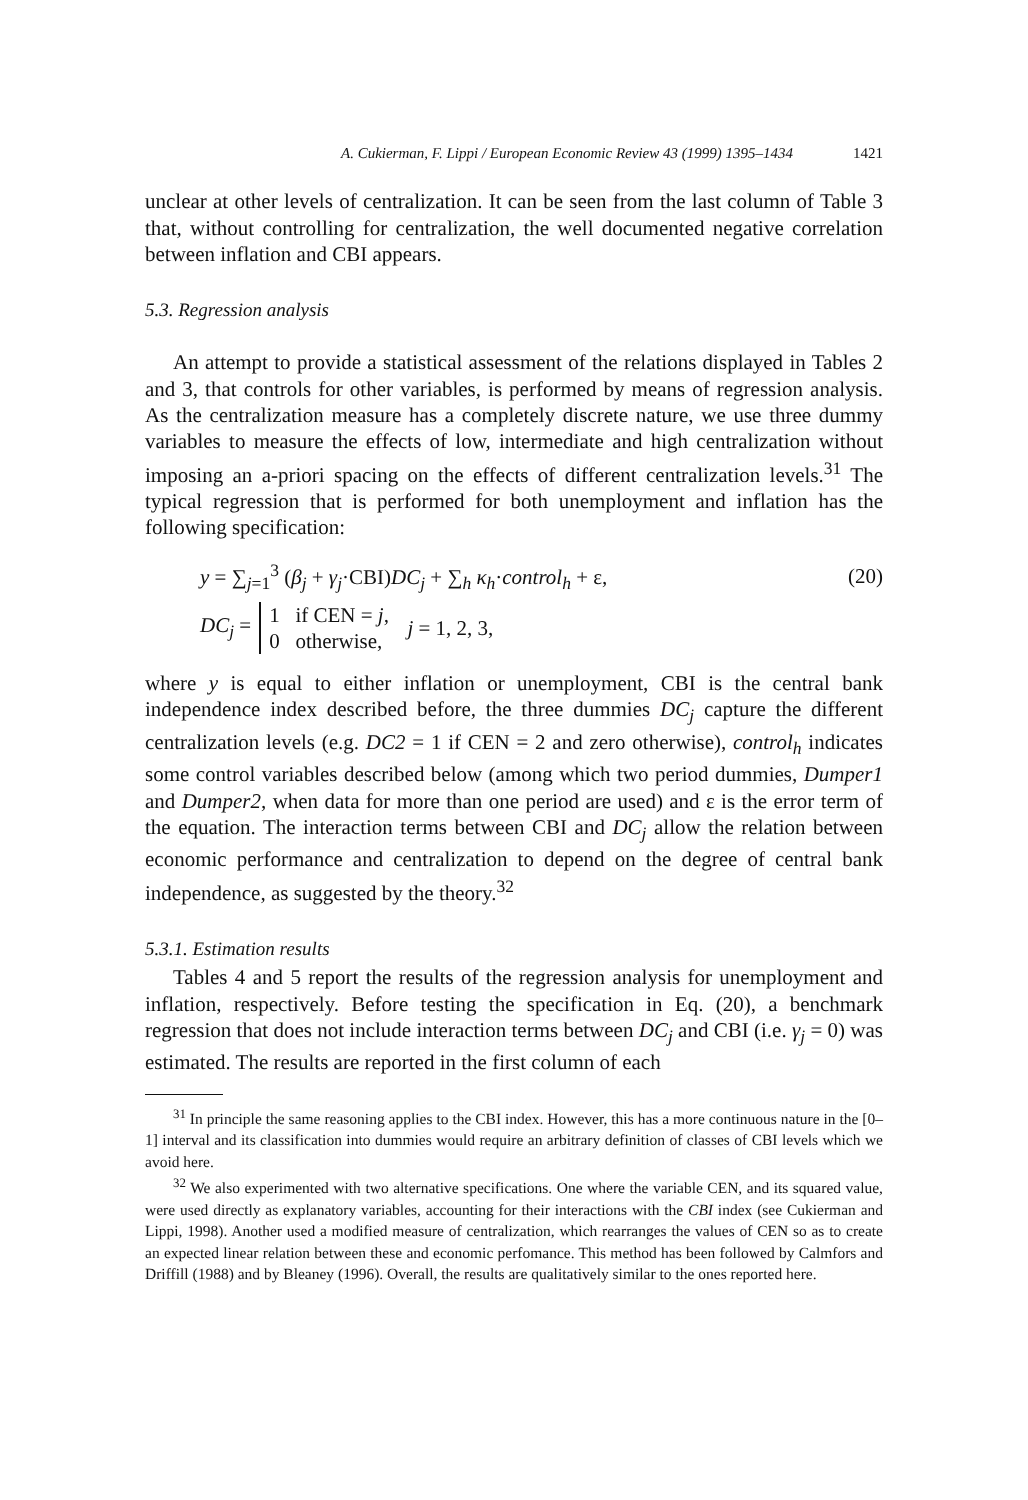A. Cukierman, F. Lippi / European Economic Review 43 (1999) 1395–1434 1421
unclear at other levels of centralization. It can be seen from the last column of Table 3 that, without controlling for centralization, the well documented negative correlation between inflation and CBI appears.
5.3. Regression analysis
An attempt to provide a statistical assessment of the relations displayed in Tables 2 and 3, that controls for other variables, is performed by means of regression analysis. As the centralization measure has a completely discrete nature, we use three dummy variables to measure the effects of low, intermediate and high centralization without imposing an a-priori spacing on the effects of different centralization levels.<sup>31</sup> The typical regression that is performed for both unemployment and inflation has the following specification:
y = ∑<sub>j=1</sub><sup>3</sup> (β<sub>j</sub> + γ<sub>j</sub>·CBI)DC<sub>j</sub> + ∑<sub>h</sub> κ<sub>h</sub>·control<sub>h</sub> + ε, (20)
DC<sub>j</sub> =
1 if CEN = j,
0 otherwise,
j = 1, 2, 3,
where y is equal to either inflation or unemployment, CBI is the central bank independence index described before, the three dummies DC<sub>j</sub> capture the different centralization levels (e.g. DC2 = 1 if CEN = 2 and zero otherwise), control<sub>h</sub> indicates some control variables described below (among which two period dummies, Dumper1 and Dumper2, when data for more than one period are used) and ε is the error term of the equation. The interaction terms between CBI and DC<sub>j</sub> allow the relation between economic performance and centralization to depend on the degree of central bank independence, as suggested by the theory.<sup>32</sup>
5.3.1. Estimation results
Tables 4 and 5 report the results of the regression analysis for unemployment and inflation, respectively. Before testing the specification in Eq. (20), a benchmark regression that does not include interaction terms between DC<sub>j</sub> and CBI (i.e. γ<sub>j</sub> = 0) was estimated. The results are reported in the first column of each
<sup>31</sup> In principle the same reasoning applies to the CBI index. However, this has a more continuous nature in the [0–1] interval and its classification into dummies would require an arbitrary definition of classes of CBI levels which we avoid here.
<sup>32</sup> We also experimented with two alternative specifications. One where the variable CEN, and its squared value, were used directly as explanatory variables, accounting for their interactions with the CBI index (see Cukierman and Lippi, 1998). Another used a modified measure of centralization, which rearranges the values of CEN so as to create an expected linear relation between these and economic perfomance. This method has been followed by Calmfors and Driffill (1988) and by Bleaney (1996). Overall, the results are qualitatively similar to the ones reported here.